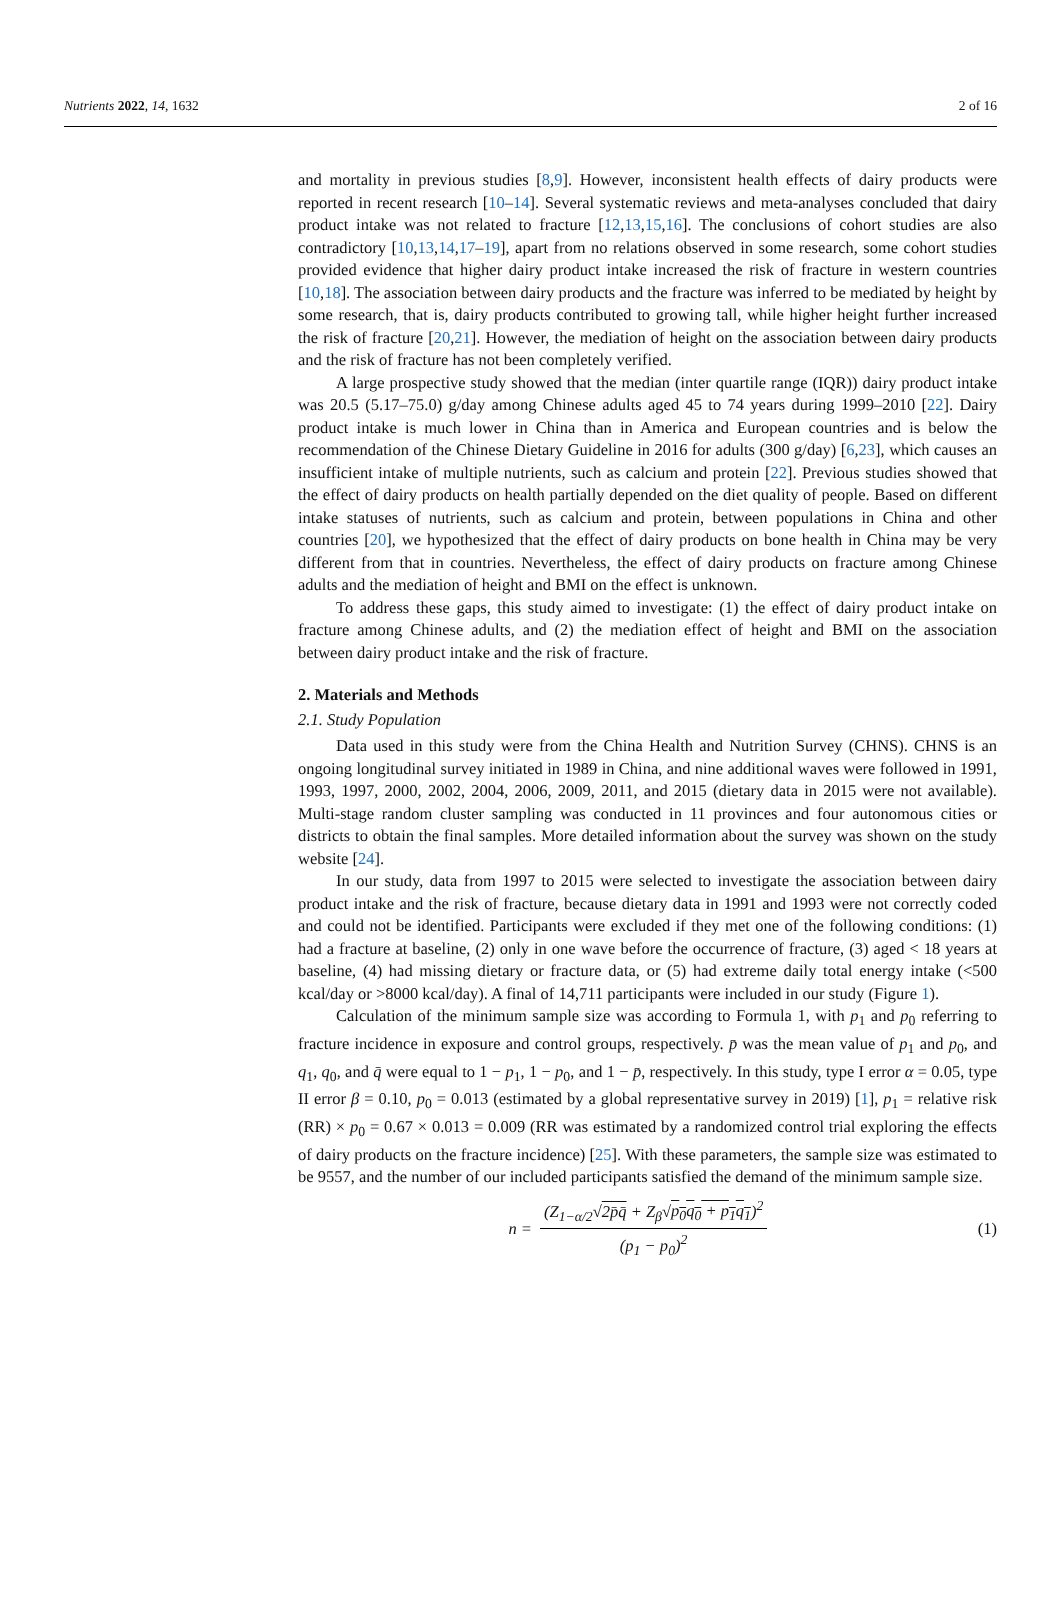Nutrients 2022, 14, 1632 2 of 16
and mortality in previous studies [8,9]. However, inconsistent health effects of dairy products were reported in recent research [10–14]. Several systematic reviews and meta-analyses concluded that dairy product intake was not related to fracture [12,13,15,16]. The conclusions of cohort studies are also contradictory [10,13,14,17–19], apart from no relations observed in some research, some cohort studies provided evidence that higher dairy product intake increased the risk of fracture in western countries [10,18]. The association between dairy products and the fracture was inferred to be mediated by height by some research, that is, dairy products contributed to growing tall, while higher height further increased the risk of fracture [20,21]. However, the mediation of height on the association between dairy products and the risk of fracture has not been completely verified.
A large prospective study showed that the median (inter quartile range (IQR)) dairy product intake was 20.5 (5.17–75.0) g/day among Chinese adults aged 45 to 74 years during 1999–2010 [22]. Dairy product intake is much lower in China than in America and European countries and is below the recommendation of the Chinese Dietary Guideline in 2016 for adults (300 g/day) [6,23], which causes an insufficient intake of multiple nutrients, such as calcium and protein [22]. Previous studies showed that the effect of dairy products on health partially depended on the diet quality of people. Based on different intake statuses of nutrients, such as calcium and protein, between populations in China and other countries [20], we hypothesized that the effect of dairy products on bone health in China may be very different from that in countries. Nevertheless, the effect of dairy products on fracture among Chinese adults and the mediation of height and BMI on the effect is unknown.
To address these gaps, this study aimed to investigate: (1) the effect of dairy product intake on fracture among Chinese adults, and (2) the mediation effect of height and BMI on the association between dairy product intake and the risk of fracture.
2. Materials and Methods
2.1. Study Population
Data used in this study were from the China Health and Nutrition Survey (CHNS). CHNS is an ongoing longitudinal survey initiated in 1989 in China, and nine additional waves were followed in 1991, 1993, 1997, 2000, 2002, 2004, 2006, 2009, 2011, and 2015 (dietary data in 2015 were not available). Multi-stage random cluster sampling was conducted in 11 provinces and four autonomous cities or districts to obtain the final samples. More detailed information about the survey was shown on the study website [24].
In our study, data from 1997 to 2015 were selected to investigate the association between dairy product intake and the risk of fracture, because dietary data in 1991 and 1993 were not correctly coded and could not be identified. Participants were excluded if they met one of the following conditions: (1) had a fracture at baseline, (2) only in one wave before the occurrence of fracture, (3) aged < 18 years at baseline, (4) had missing dietary or fracture data, or (5) had extreme daily total energy intake (<500 kcal/day or >8000 kcal/day). A final of 14,711 participants were included in our study (Figure 1).
Calculation of the minimum sample size was according to Formula 1, with p<sub>1</sub> and p<sub>0</sub> referring to fracture incidence in exposure and control groups, respectively. p̄ was the mean value of p<sub>1</sub> and p<sub>0</sub>, and q<sub>1</sub>, q<sub>0</sub>, and q̄ were equal to 1 − p<sub>1</sub>, 1 − p<sub>0</sub>, and 1 − p̄, respectively. In this study, type I error α = 0.05, type II error β = 0.10, p<sub>0</sub> = 0.013 (estimated by a global representative survey in 2019) [1], p<sub>1</sub> = relative risk (RR) × p<sub>0</sub> = 0.67 × 0.013 = 0.009 (RR was estimated by a randomized control trial exploring the effects of dairy products on the fracture incidence) [25]. With these parameters, the sample size was estimated to be 9557, and the number of our included participants satisfied the demand of the minimum sample size.
n = (Z<sub>1−α/2</sub>√2p̄q̄ + Z<sub>β</sub>√p<sub>0</sub>q<sub>0</sub> + p<sub>1</sub>q<sub>1</sub>)<sup>2</sup> (p<sub>1</sub> − p<sub>0</sub>)<sup>2</sup>
(1)